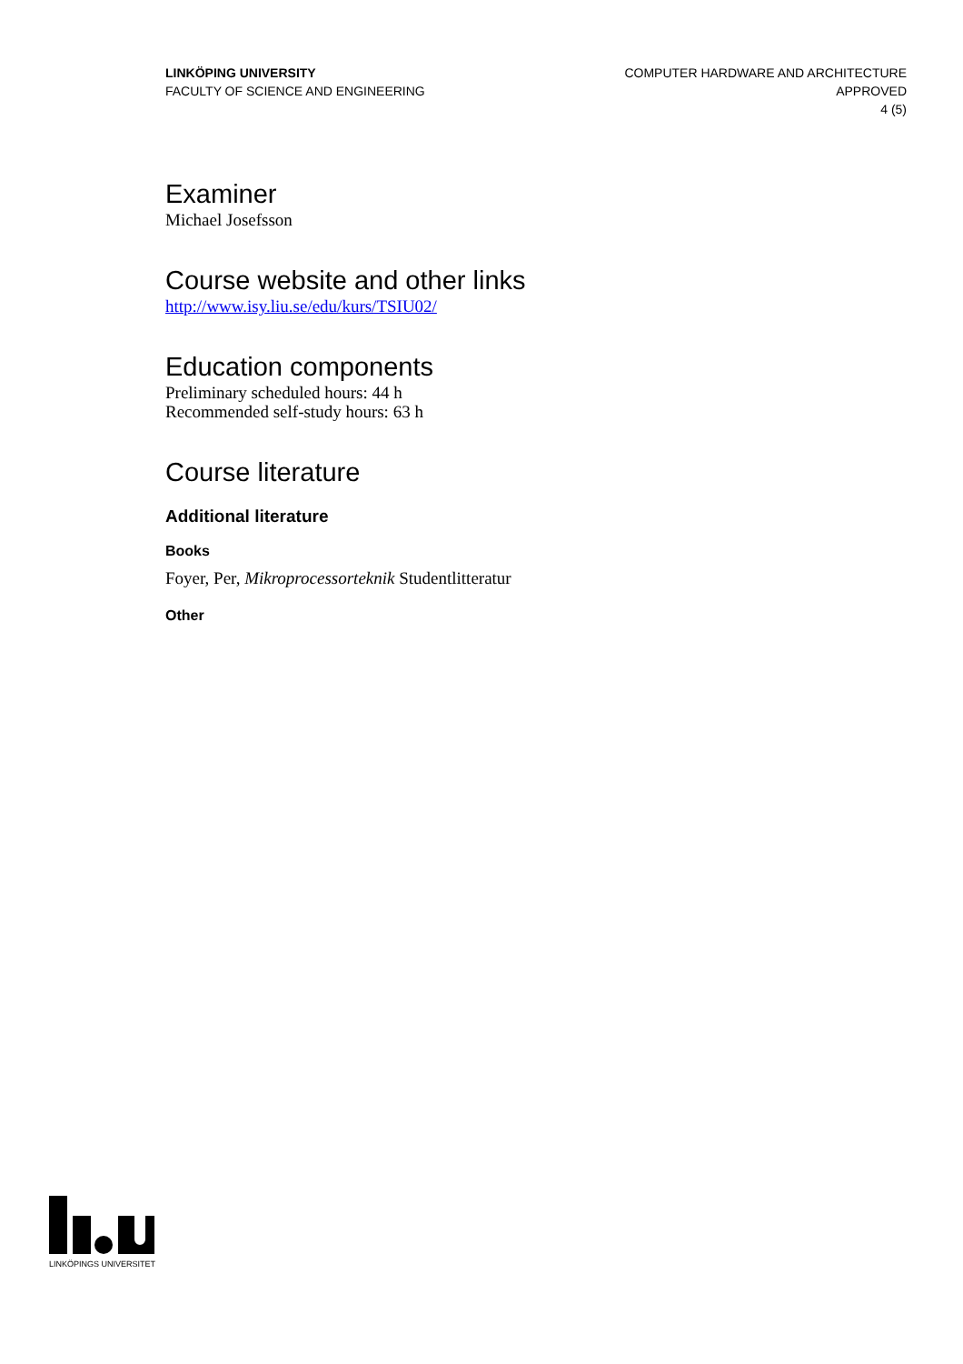LINKÖPING UNIVERSITY
FACULTY OF SCIENCE AND ENGINEERING
COMPUTER HARDWARE AND ARCHITECTURE
APPROVED
4 (5)
Examiner
Michael Josefsson
Course website and other links
http://www.isy.liu.se/edu/kurs/TSIU02/
Education components
Preliminary scheduled hours: 44 h
Recommended self-study hours: 63 h
Course literature
Additional literature
Books
Foyer, Per, Mikroprocessorteknik Studentlitteratur
Other
LINKÖPINGS UNIVERSITET